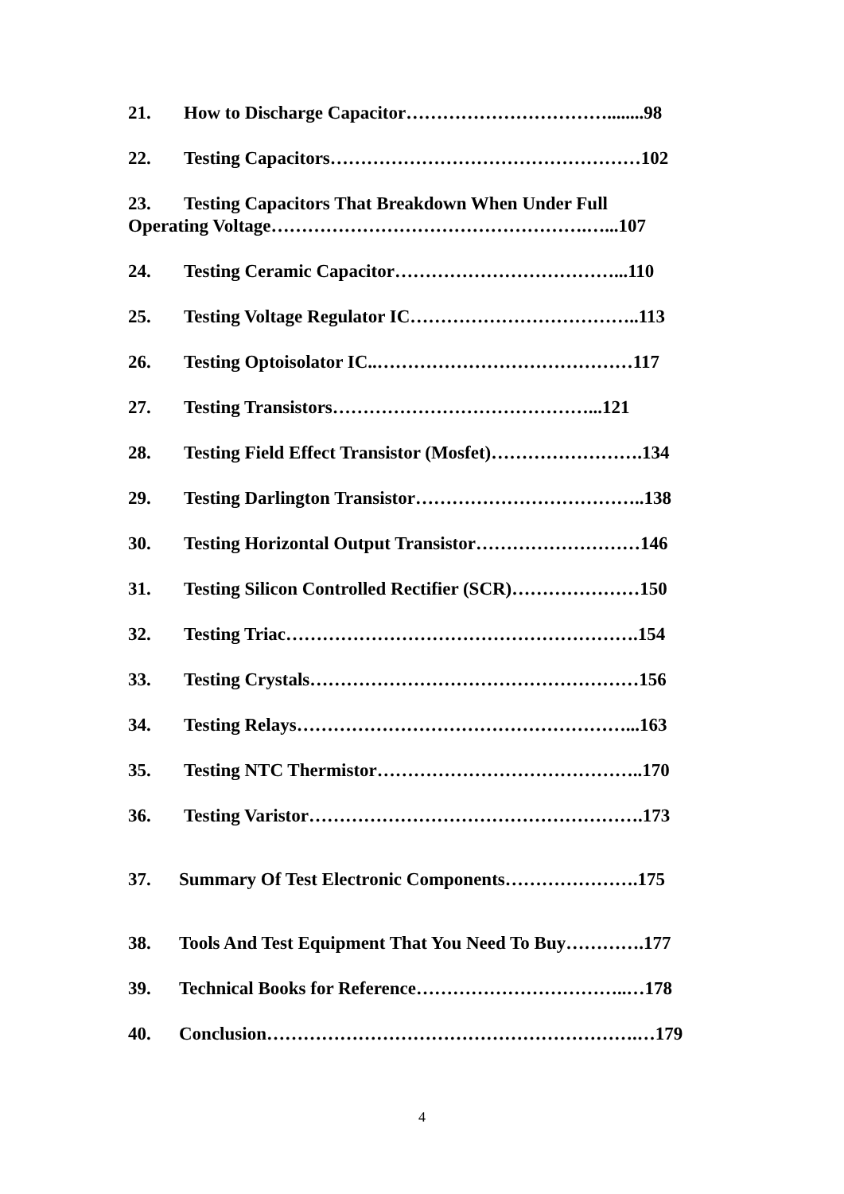21. How to Discharge Capacitor……………………………........98
22. Testing Capacitors……………………………………………102
23. Testing Capacitors That Breakdown When Under Full
Operating Voltage…………………………………………….…...107
24. Testing Ceramic Capacitor………………………………...110
25. Testing Voltage Regulator IC………………………………..113
26. Testing Optoisolator IC..……………………………………117
27. Testing Transistors……………………………………...121
28. Testing Field Effect Transistor (Mosfet)…………………….134
29. Testing Darlington Transistor………………………………..138
30. Testing Horizontal Output Transistor………………………146
31. Testing Silicon Controlled Rectifier (SCR)…………………150
32. Testing Triac………………………………………………….154
33. Testing Crystals………………………………………………156
34. Testing Relays………………………………………………...163
35. Testing NTC Thermistor……………………………………..170
36. Testing Varistor……………………………………………….173
37. Summary Of Test Electronic Components………………….175
38. Tools And Test Equipment That You Need To Buy………….177
39. Technical Books for Reference……………………………..…178
40. Conclusion…………………………………………………….…179
4